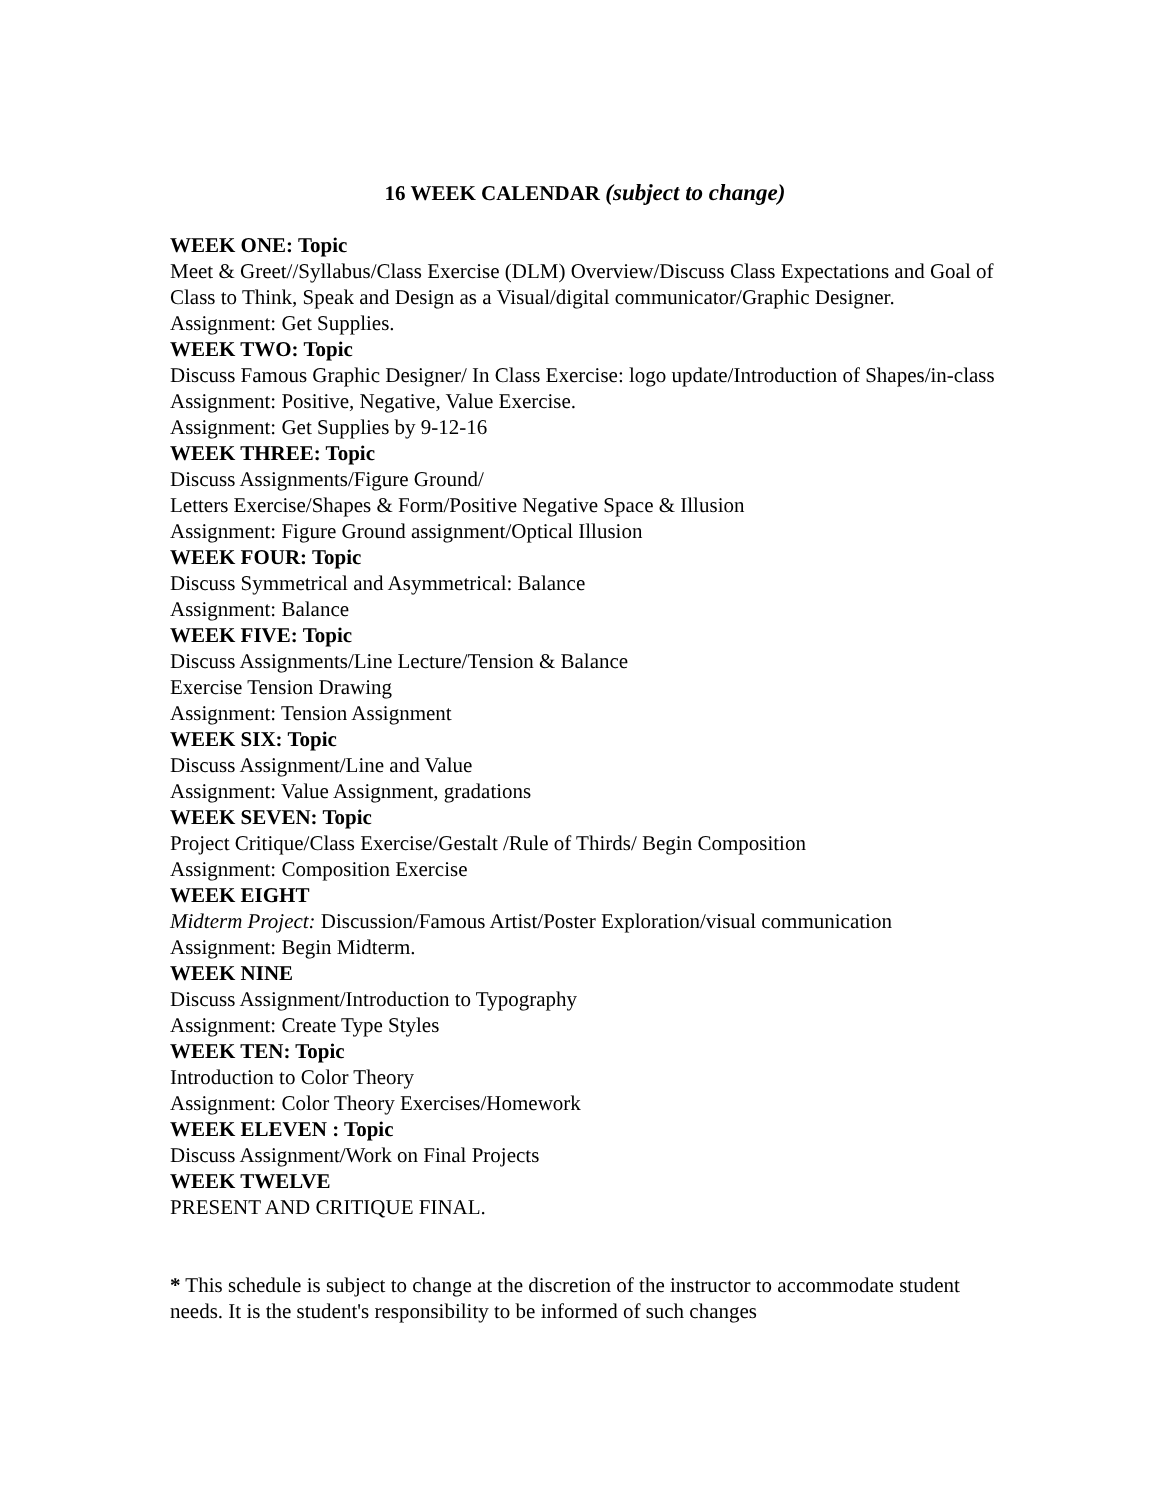16 WEEK CALENDAR (subject to change)
WEEK ONE: Topic
Meet & Greet//Syllabus/Class Exercise (DLM) Overview/Discuss Class Expectations and Goal of Class to Think, Speak and Design as a Visual/digital communicator/Graphic Designer.
Assignment: Get Supplies.
WEEK TWO: Topic
Discuss Famous Graphic Designer/ In Class Exercise: logo update/Introduction of Shapes/in-class Assignment: Positive, Negative, Value Exercise.
Assignment: Get Supplies by 9-12-16
WEEK THREE: Topic
Discuss Assignments/Figure Ground/
Letters Exercise/Shapes & Form/Positive Negative Space & Illusion
Assignment: Figure Ground assignment/Optical Illusion
WEEK FOUR: Topic
Discuss Symmetrical and Asymmetrical: Balance
Assignment: Balance
WEEK FIVE: Topic
Discuss Assignments/Line Lecture/Tension & Balance
Exercise Tension Drawing
Assignment: Tension Assignment
WEEK SIX: Topic
Discuss Assignment/Line and Value
Assignment: Value Assignment, gradations
WEEK SEVEN: Topic
Project Critique/Class Exercise/Gestalt /Rule of Thirds/ Begin Composition
Assignment: Composition Exercise
WEEK EIGHT
Midterm Project: Discussion/Famous Artist/Poster Exploration/visual communication
Assignment: Begin Midterm.
WEEK NINE
Discuss Assignment/Introduction to Typography
Assignment: Create Type Styles
WEEK TEN: Topic
Introduction to Color Theory
Assignment: Color Theory Exercises/Homework
WEEK ELEVEN : Topic
Discuss Assignment/Work on Final Projects
WEEK TWELVE
PRESENT AND CRITIQUE FINAL.
* This schedule is subject to change at the discretion of the instructor to accommodate student needs. It is the student's responsibility to be informed of such changes